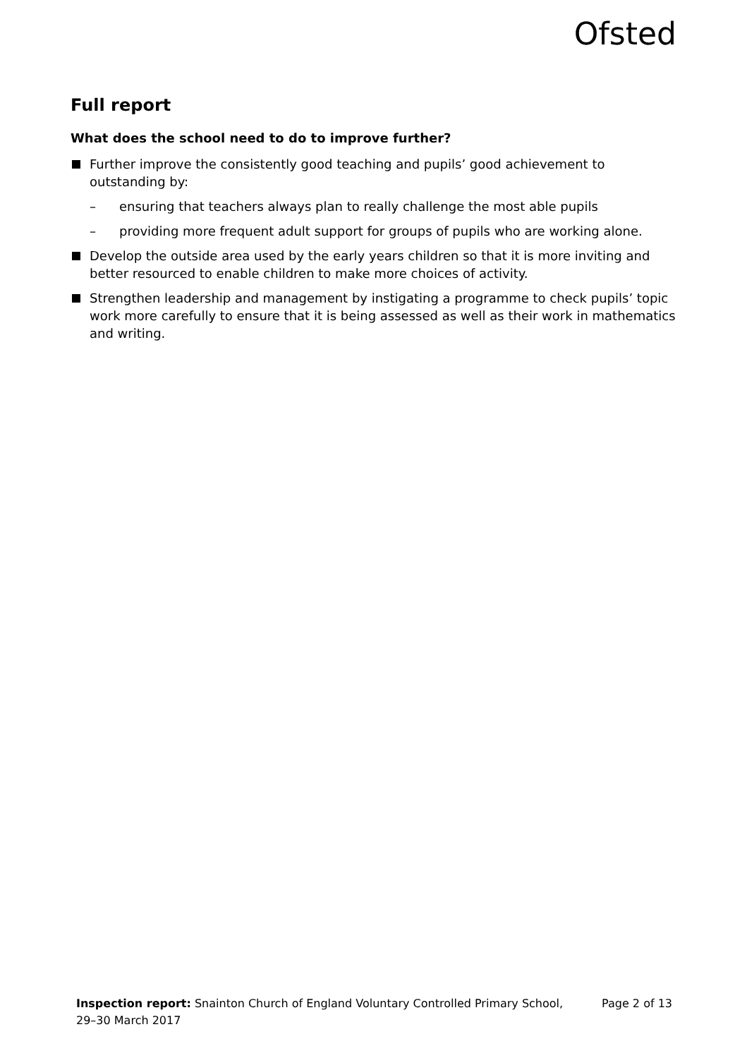Ofsted
Full report
What does the school need to do to improve further?
Further improve the consistently good teaching and pupils’ good achievement to outstanding by:
– ensuring that teachers always plan to really challenge the most able pupils
– providing more frequent adult support for groups of pupils who are working alone.
Develop the outside area used by the early years children so that it is more inviting and better resourced to enable children to make more choices of activity.
Strengthen leadership and management by instigating a programme to check pupils’ topic work more carefully to ensure that it is being assessed as well as their work in mathematics and writing.
Inspection report: Snainton Church of England Voluntary Controlled Primary School, 29–30 March 2017
Page 2 of 13